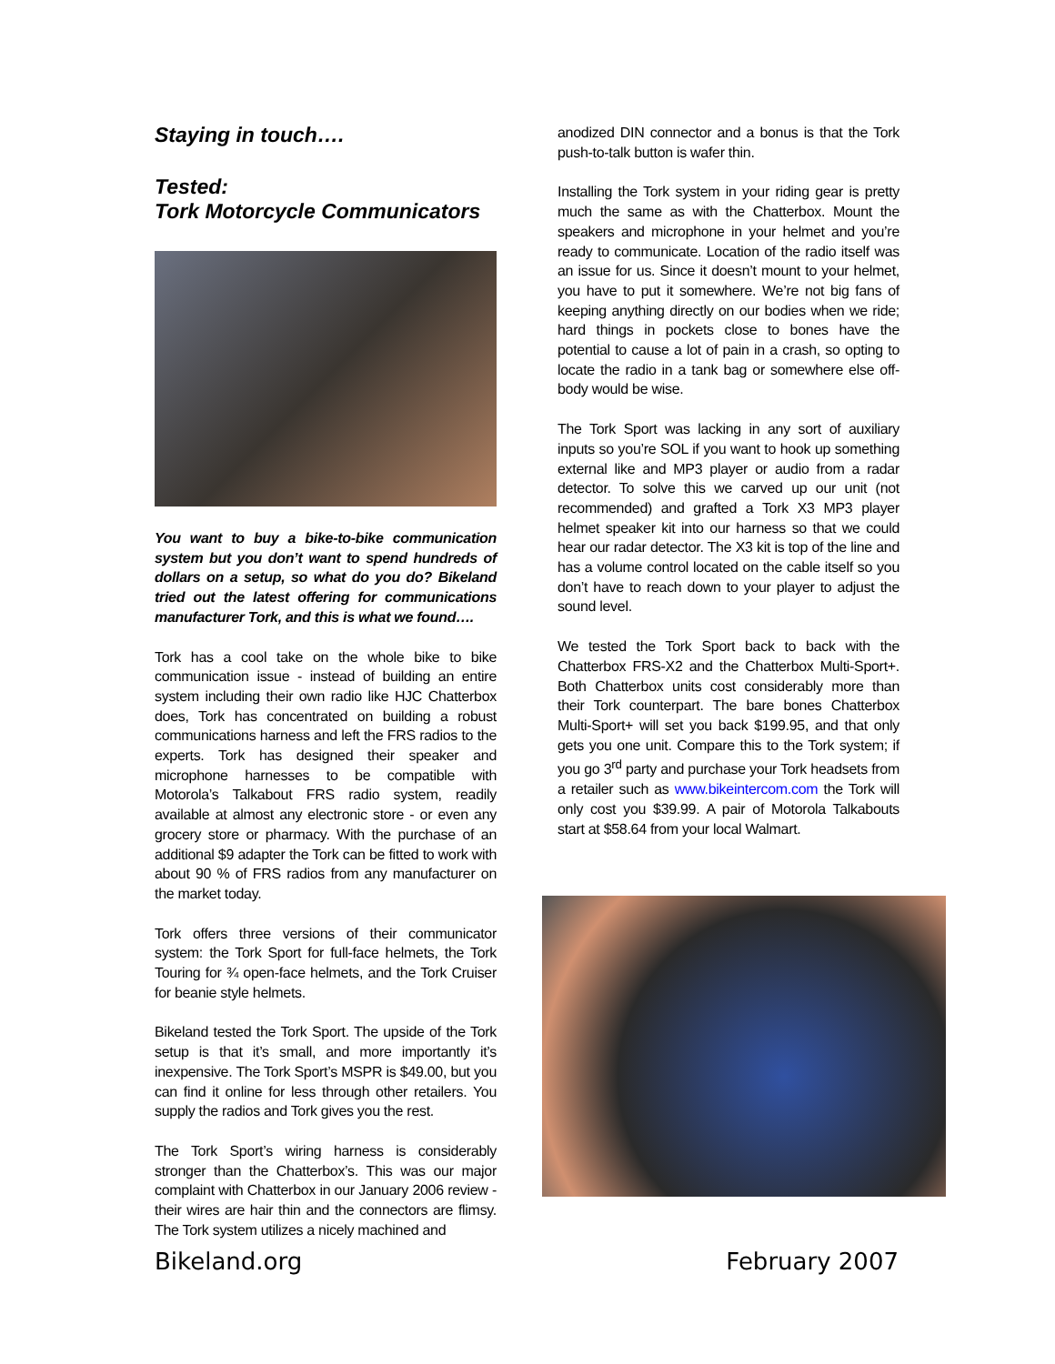Staying in touch….
Tested:
Tork Motorcycle Communicators
You want to buy a bike-to-bike communication system but you don’t want to spend hundreds of dollars on a setup, so what do you do? Bikeland tried out the latest offering for communications manufacturer Tork, and this is what we found….
Tork has a cool take on the whole bike to bike communication issue - instead of building an entire system including their own radio like HJC Chatterbox does, Tork has concentrated on building a robust communications harness and left the FRS radios to the experts. Tork has designed their speaker and microphone harnesses to be compatible with Motorola’s Talkabout FRS radio system, readily available at almost any electronic store - or even any grocery store or pharmacy. With the purchase of an additional $9 adapter the Tork can be fitted to work with about 90 % of FRS radios from any manufacturer on the market today.
Tork offers three versions of their communicator system: the Tork Sport for full-face helmets, the Tork Touring for ¾ open-face helmets, and the Tork Cruiser for beanie style helmets.
Bikeland tested the Tork Sport. The upside of the Tork setup is that it’s small, and more importantly it’s inexpensive. The Tork Sport’s MSPR is $49.00, but you can find it online for less through other retailers. You supply the radios and Tork gives you the rest.
The Tork Sport’s wiring harness is considerably stronger than the Chatterbox’s. This was our major complaint with Chatterbox in our January 2006 review - their wires are hair thin and the connectors are flimsy. The Tork system utilizes a nicely machined and
anodized DIN connector and a bonus is that the Tork push-to-talk button is wafer thin.
Installing the Tork system in your riding gear is pretty much the same as with the Chatterbox. Mount the speakers and microphone in your helmet and you’re ready to communicate. Location of the radio itself was an issue for us. Since it doesn’t mount to your helmet, you have to put it somewhere. We’re not big fans of keeping anything directly on our bodies when we ride; hard things in pockets close to bones have the potential to cause a lot of pain in a crash, so opting to locate the radio in a tank bag or somewhere else off-body would be wise.
The Tork Sport was lacking in any sort of auxiliary inputs so you’re SOL if you want to hook up something external like and MP3 player or audio from a radar detector. To solve this we carved up our unit (not recommended) and grafted a Tork X3 MP3 player helmet speaker kit into our harness so that we could hear our radar detector. The X3 kit is top of the line and has a volume control located on the cable itself so you don’t have to reach down to your player to adjust the sound level.
We tested the Tork Sport back to back with the Chatterbox FRS-X2 and the Chatterbox Multi-Sport+. Both Chatterbox units cost considerably more than their Tork counterpart. The bare bones Chatterbox Multi-Sport+ will set you back $199.95, and that only gets you one unit. Compare this to the Tork system; if you go 3<sup>rd</sup> party and purchase your Tork headsets from a retailer such as www.bikeintercom.com the Tork will only cost you $39.99. A pair of Motorola Talkabouts start at $58.64 from your local Walmart.
Bikeland.org February 2007